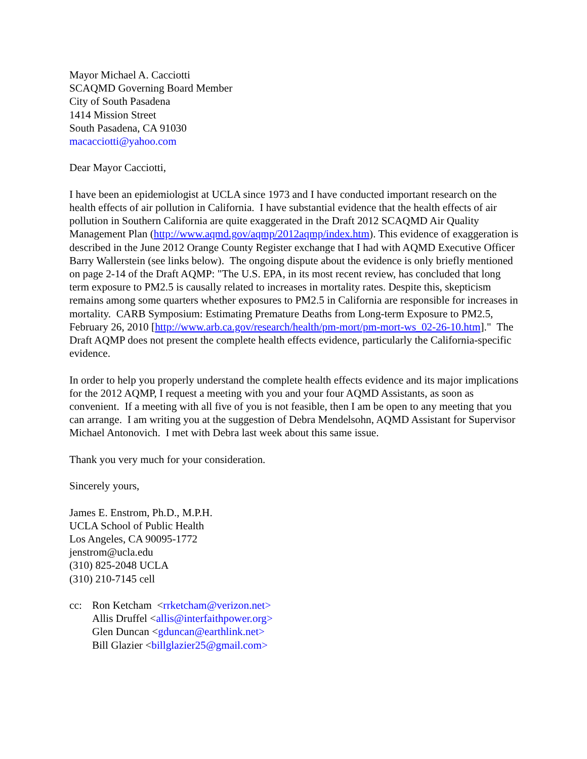Mayor Michael A. Cacciotti
SCAQMD Governing Board Member
City of South Pasadena
1414 Mission Street
South Pasadena, CA 91030
macacciotti@yahoo.com
Dear Mayor Cacciotti,
I have been an epidemiologist at UCLA since 1973 and I have conducted important research on the health effects of air pollution in California. I have substantial evidence that the health effects of air pollution in Southern California are quite exaggerated in the Draft 2012 SCAQMD Air Quality Management Plan (http://www.aqmd.gov/aqmp/2012aqmp/index.htm). This evidence of exaggeration is described in the June 2012 Orange County Register exchange that I had with AQMD Executive Officer Barry Wallerstein (see links below). The ongoing dispute about the evidence is only briefly mentioned on page 2-14 of the Draft AQMP: "The U.S. EPA, in its most recent review, has concluded that long term exposure to PM2.5 is causally related to increases in mortality rates. Despite this, skepticism remains among some quarters whether exposures to PM2.5 in California are responsible for increases in mortality. CARB Symposium: Estimating Premature Deaths from Long-term Exposure to PM2.5, February 26, 2010 [http://www.arb.ca.gov/research/health/pm-mort/pm-mort-ws_02-26-10.htm]." The Draft AQMP does not present the complete health effects evidence, particularly the California-specific evidence.
In order to help you properly understand the complete health effects evidence and its major implications for the 2012 AQMP, I request a meeting with you and your four AQMD Assistants, as soon as convenient. If a meeting with all five of you is not feasible, then I am be open to any meeting that you can arrange. I am writing you at the suggestion of Debra Mendelsohn, AQMD Assistant for Supervisor Michael Antonovich. I met with Debra last week about this same issue.
Thank you very much for your consideration.
Sincerely yours,
James E. Enstrom, Ph.D., M.P.H.
UCLA School of Public Health
Los Angeles, CA 90095-1772
jenstrom@ucla.edu
(310) 825-2048 UCLA
(310) 210-7145 cell
cc: Ron Ketcham <rrketcham@verizon.net>
Allis Druffel <allis@interfaithpower.org>
Glen Duncan <gduncan@earthlink.net>
Bill Glazier <billglazier25@gmail.com>